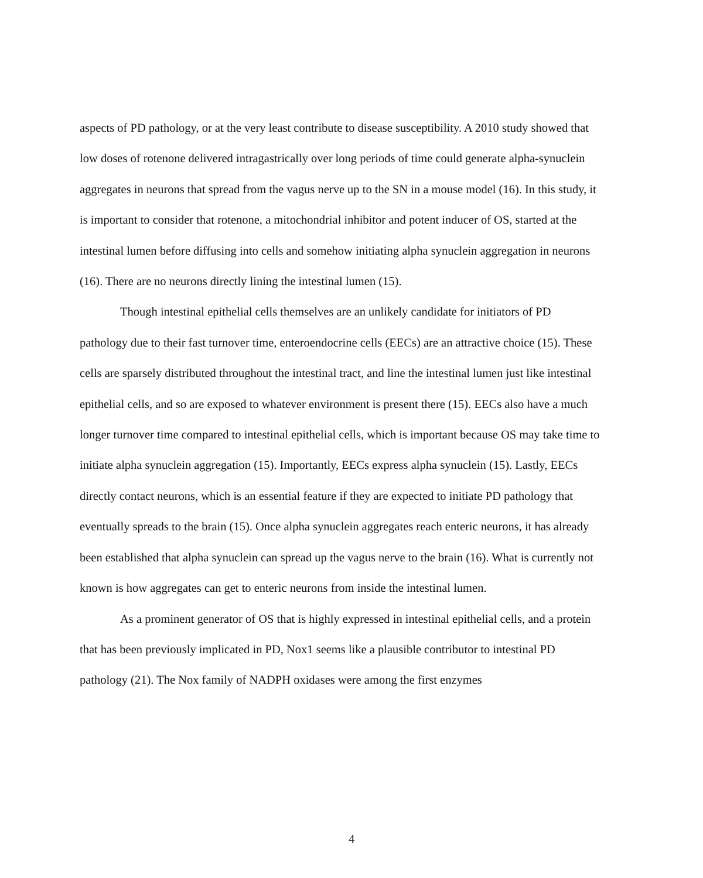aspects of PD pathology, or at the very least contribute to disease susceptibility. A 2010 study showed that low doses of rotenone delivered intragastrically over long periods of time could generate alpha-synuclein aggregates in neurons that spread from the vagus nerve up to the SN in a mouse model (16). In this study, it is important to consider that rotenone, a mitochondrial inhibitor and potent inducer of OS, started at the intestinal lumen before diffusing into cells and somehow initiating alpha synuclein aggregation in neurons (16). There are no neurons directly lining the intestinal lumen (15).
Though intestinal epithelial cells themselves are an unlikely candidate for initiators of PD pathology due to their fast turnover time, enteroendocrine cells (EECs) are an attractive choice (15). These cells are sparsely distributed throughout the intestinal tract, and line the intestinal lumen just like intestinal epithelial cells, and so are exposed to whatever environment is present there (15). EECs also have a much longer turnover time compared to intestinal epithelial cells, which is important because OS may take time to initiate alpha synuclein aggregation (15). Importantly, EECs express alpha synuclein (15). Lastly, EECs directly contact neurons, which is an essential feature if they are expected to initiate PD pathology that eventually spreads to the brain (15). Once alpha synuclein aggregates reach enteric neurons, it has already been established that alpha synuclein can spread up the vagus nerve to the brain (16). What is currently not known is how aggregates can get to enteric neurons from inside the intestinal lumen.
As a prominent generator of OS that is highly expressed in intestinal epithelial cells, and a protein that has been previously implicated in PD, Nox1 seems like a plausible contributor to intestinal PD pathology (21). The Nox family of NADPH oxidases were among the first enzymes
4